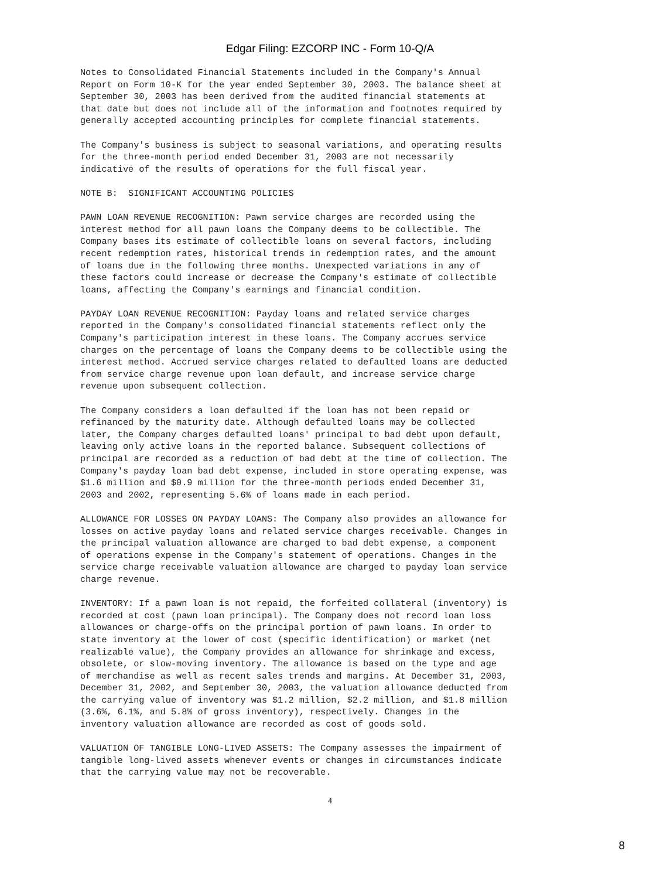Edgar Filing: EZCORP INC - Form 10-Q/A
Notes to Consolidated Financial Statements included in the Company's Annual
Report on Form 10-K for the year ended September 30, 2003. The balance sheet at
September 30, 2003 has been derived from the audited financial statements at
that date but does not include all of the information and footnotes required by
generally accepted accounting principles for complete financial statements.
The Company's business is subject to seasonal variations, and operating results
for the three-month period ended December 31, 2003 are not necessarily
indicative of the results of operations for the full fiscal year.
NOTE B:  SIGNIFICANT ACCOUNTING POLICIES
PAWN LOAN REVENUE RECOGNITION: Pawn service charges are recorded using the
interest method for all pawn loans the Company deems to be collectible. The
Company bases its estimate of collectible loans on several factors, including
recent redemption rates, historical trends in redemption rates, and the amount
of loans due in the following three months. Unexpected variations in any of
these factors could increase or decrease the Company's estimate of collectible
loans, affecting the Company's earnings and financial condition.
PAYDAY LOAN REVENUE RECOGNITION: Payday loans and related service charges
reported in the Company's consolidated financial statements reflect only the
Company's participation interest in these loans. The Company accrues service
charges on the percentage of loans the Company deems to be collectible using the
interest method. Accrued service charges related to defaulted loans are deducted
from service charge revenue upon loan default, and increase service charge
revenue upon subsequent collection.
The Company considers a loan defaulted if the loan has not been repaid or
refinanced by the maturity date. Although defaulted loans may be collected
later, the Company charges defaulted loans' principal to bad debt upon default,
leaving only active loans in the reported balance. Subsequent collections of
principal are recorded as a reduction of bad debt at the time of collection. The
Company's payday loan bad debt expense, included in store operating expense, was
$1.6 million and $0.9 million for the three-month periods ended December 31,
2003 and 2002, representing 5.6% of loans made in each period.
ALLOWANCE FOR LOSSES ON PAYDAY LOANS: The Company also provides an allowance for
losses on active payday loans and related service charges receivable. Changes in
the principal valuation allowance are charged to bad debt expense, a component
of operations expense in the Company's statement of operations. Changes in the
service charge receivable valuation allowance are charged to payday loan service
charge revenue.
INVENTORY: If a pawn loan is not repaid, the forfeited collateral (inventory) is
recorded at cost (pawn loan principal). The Company does not record loan loss
allowances or charge-offs on the principal portion of pawn loans. In order to
state inventory at the lower of cost (specific identification) or market (net
realizable value), the Company provides an allowance for shrinkage and excess,
obsolete, or slow-moving inventory. The allowance is based on the type and age
of merchandise as well as recent sales trends and margins. At December 31, 2003,
December 31, 2002, and September 30, 2003, the valuation allowance deducted from
the carrying value of inventory was $1.2 million, $2.2 million, and $1.8 million
(3.6%, 6.1%, and 5.8% of gross inventory), respectively. Changes in the
inventory valuation allowance are recorded as cost of goods sold.
VALUATION OF TANGIBLE LONG-LIVED ASSETS: The Company assesses the impairment of
tangible long-lived assets whenever events or changes in circumstances indicate
that the carrying value may not be recoverable.
4
8